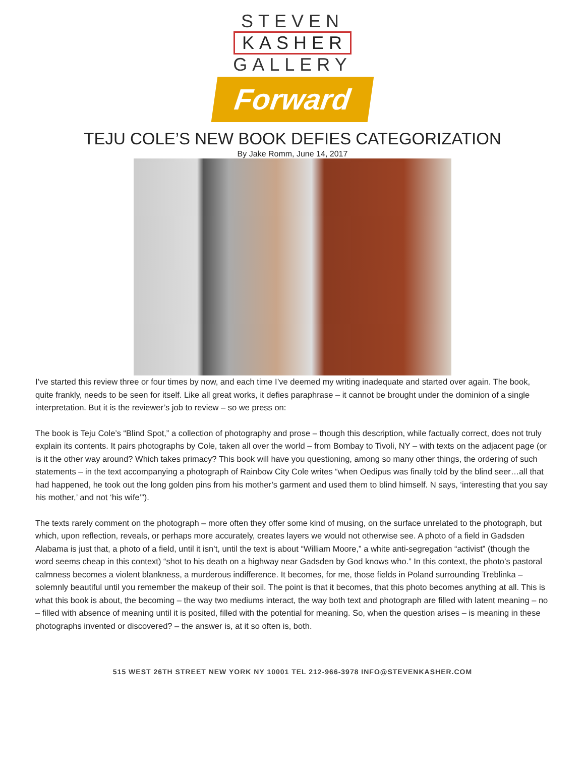STEVEN
KASHER
GALLERY
Forward
TEJU COLE’S NEW BOOK DEFIES CATEGORIZATION
By Jake Romm, June 14, 2017
I’ve started this review three or four times by now, and each time I’ve deemed my writing inadequate and started over again. The book, quite frankly, needs to be seen for itself. Like all great works, it defies paraphrase – it cannot be brought under the dominion of a single interpretation. But it is the reviewer’s job to review – so we press on:
The book is Teju Cole’s “Blind Spot,” a collection of photography and prose – though this description, while factually correct, does not truly explain its contents. It pairs photographs by Cole, taken all over the world – from Bombay to Tivoli, NY – with texts on the adjacent page (or is it the other way around? Which takes primacy? This book will have you questioning, among so many other things, the ordering of such statements – in the text accompanying a photograph of Rainbow City Cole writes “when Oedipus was finally told by the blind seer…all that had happened, he took out the long golden pins from his mother’s garment and used them to blind himself. N says, ‘interesting that you say his mother,’ and not ‘his wife’”).
The texts rarely comment on the photograph – more often they offer some kind of musing, on the surface unrelated to the photograph, but which, upon reflection, reveals, or perhaps more accurately, creates layers we would not otherwise see. A photo of a field in Gadsden Alabama is just that, a photo of a field, until it isn’t, until the text is about “William Moore,” a white anti-segregation “activist” (though the word seems cheap in this context) “shot to his death on a highway near Gadsden by God knows who.” In this context, the photo’s pastoral calmness becomes a violent blankness, a murderous indifference. It becomes, for me, those fields in Poland surrounding Treblinka – solemnly beautiful until you remember the makeup of their soil. The point is that it becomes, that this photo becomes anything at all. This is what this book is about, the becoming – the way two mediums interact, the way both text and photograph are filled with latent meaning – no – filled with absence of meaning until it is posited, filled with the potential for meaning. So, when the question arises – is meaning in these photographs invented or discovered? – the answer is, at it so often is, both.
515 WEST 26TH STREET NEW YORK NY 10001 TEL 212-966-3978 INFO@STEVENKASHER.COM